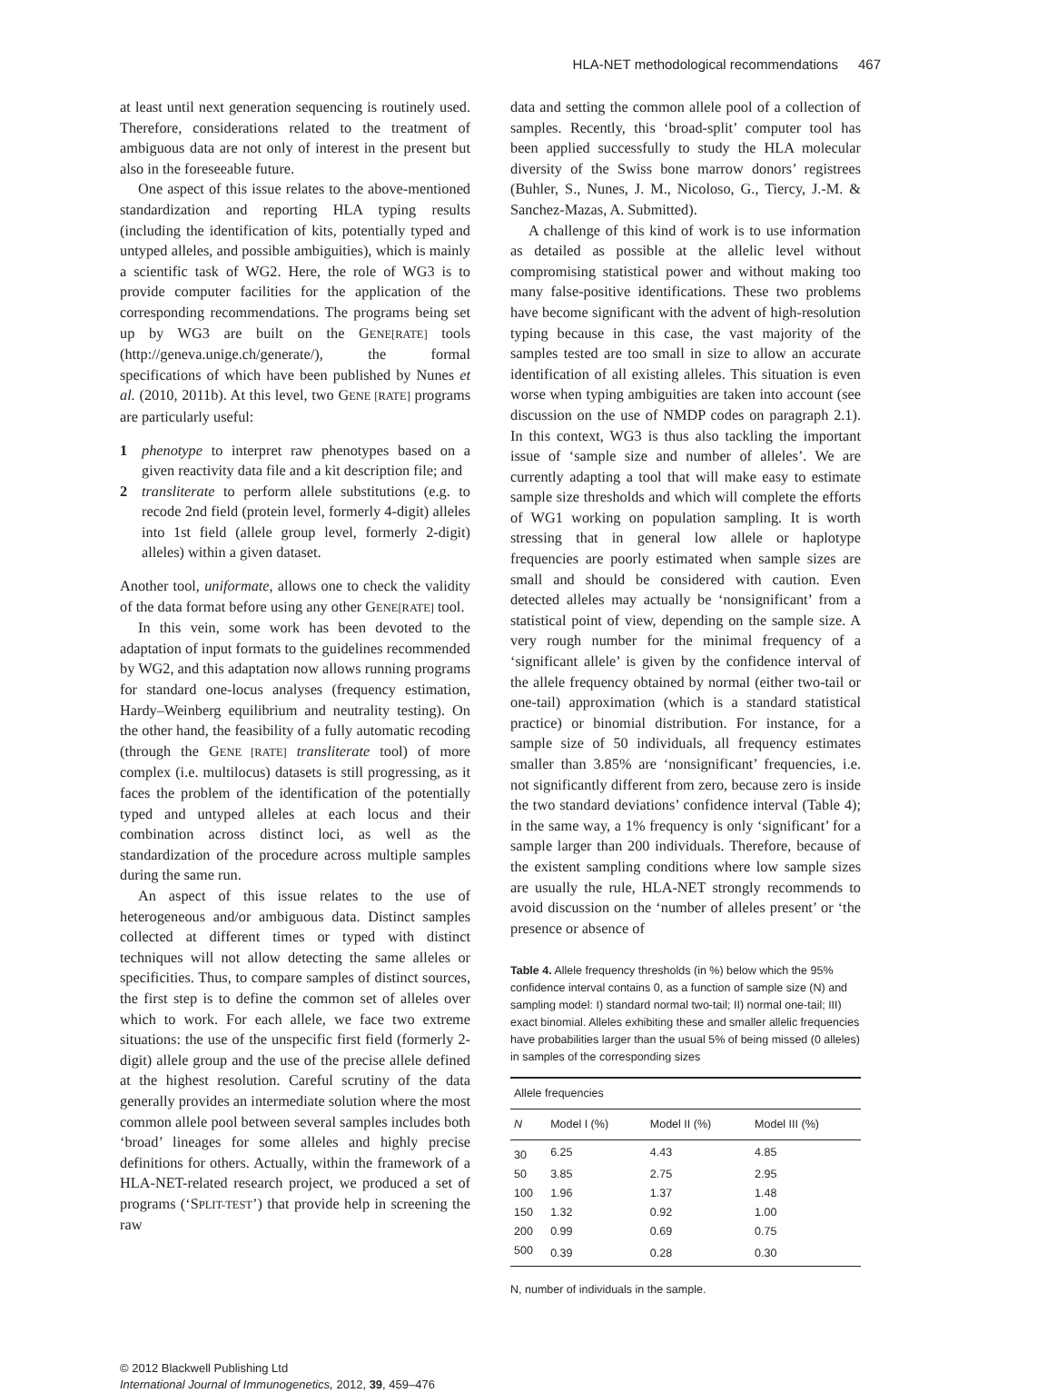HLA-NET methodological recommendations 467
at least until next generation sequencing is routinely used. Therefore, considerations related to the treatment of ambiguous data are not only of interest in the present but also in the foreseeable future.
One aspect of this issue relates to the above-mentioned standardization and reporting HLA typing results (including the identification of kits, potentially typed and untyped alleles, and possible ambiguities), which is mainly a scientific task of WG2. Here, the role of WG3 is to provide computer facilities for the application of the corresponding recommendations. The programs being set up by WG3 are built on the GENE[RATE] tools (http://geneva.unige.ch/generate/), the formal specifications of which have been published by Nunes et al. (2010, 2011b). At this level, two GENE [RATE] programs are particularly useful:
1 phenotype to interpret raw phenotypes based on a given reactivity data file and a kit description file; and
2 transliterate to perform allele substitutions (e.g. to recode 2nd field (protein level, formerly 4-digit) alleles into 1st field (allele group level, formerly 2-digit) alleles) within a given dataset.
Another tool, uniformate, allows one to check the validity of the data format before using any other GENE[RATE] tool.
In this vein, some work has been devoted to the adaptation of input formats to the guidelines recommended by WG2, and this adaptation now allows running programs for standard one-locus analyses (frequency estimation, Hardy–Weinberg equilibrium and neutrality testing). On the other hand, the feasibility of a fully automatic recoding (through the GENE [RATE] transliterate tool) of more complex (i.e. multilocus) datasets is still progressing, as it faces the problem of the identification of the potentially typed and untyped alleles at each locus and their combination across distinct loci, as well as the standardization of the procedure across multiple samples during the same run.
An aspect of this issue relates to the use of heterogeneous and/or ambiguous data. Distinct samples collected at different times or typed with distinct techniques will not allow detecting the same alleles or specificities. Thus, to compare samples of distinct sources, the first step is to define the common set of alleles over which to work. For each allele, we face two extreme situations: the use of the unspecific first field (formerly 2-digit) allele group and the use of the precise allele defined at the highest resolution. Careful scrutiny of the data generally provides an intermediate solution where the most common allele pool between several samples includes both ‘broad’ lineages for some alleles and highly precise definitions for others. Actually, within the framework of a HLA-NET-related research project, we produced a set of programs (‘SPLIT-TEST’) that provide help in screening the raw
data and setting the common allele pool of a collection of samples. Recently, this ‘broad-split’ computer tool has been applied successfully to study the HLA molecular diversity of the Swiss bone marrow donors’ registrees (Buhler, S., Nunes, J. M., Nicoloso, G., Tiercy, J.-M. & Sanchez-Mazas, A. Submitted).
A challenge of this kind of work is to use information as detailed as possible at the allelic level without compromising statistical power and without making too many false-positive identifications. These two problems have become significant with the advent of high-resolution typing because in this case, the vast majority of the samples tested are too small in size to allow an accurate identification of all existing alleles. This situation is even worse when typing ambiguities are taken into account (see discussion on the use of NMDP codes on paragraph 2.1). In this context, WG3 is thus also tackling the important issue of ‘sample size and number of alleles’. We are currently adapting a tool that will make easy to estimate sample size thresholds and which will complete the efforts of WG1 working on population sampling. It is worth stressing that in general low allele or haplotype frequencies are poorly estimated when sample sizes are small and should be considered with caution. Even detected alleles may actually be ‘nonsignificant’ from a statistical point of view, depending on the sample size. A very rough number for the minimal frequency of a ‘significant allele’ is given by the confidence interval of the allele frequency obtained by normal (either two-tail or one-tail) approximation (which is a standard statistical practice) or binomial distribution. For instance, for a sample size of 50 individuals, all frequency estimates smaller than 3.85% are ‘nonsignificant’ frequencies, i.e. not significantly different from zero, because zero is inside the two standard deviations’ confidence interval (Table 4); in the same way, a 1% frequency is only ‘significant’ for a sample larger than 200 individuals. Therefore, because of the existent sampling conditions where low sample sizes are usually the rule, HLA-NET strongly recommends to avoid discussion on the ‘number of alleles present’ or ‘the presence or absence of
Table 4. Allele frequency thresholds (in %) below which the 95% confidence interval contains 0, as a function of sample size (N) and sampling model: I) standard normal two-tail; II) normal one-tail; III) exact binomial. Alleles exhibiting these and smaller allelic frequencies have probabilities larger than the usual 5% of being missed (0 alleles) in samples of the corresponding sizes
| Allele frequencies | | | |
| --- | --- | --- | --- |
| N | Model I (%) | Model II (%) | Model III (%) |
| 30 | 6.25 | 4.43 | 4.85 |
| 50 | 3.85 | 2.75 | 2.95 |
| 100 | 1.96 | 1.37 | 1.48 |
| 150 | 1.32 | 0.92 | 1.00 |
| 200 | 0.99 | 0.69 | 0.75 |
| 500 | 0.39 | 0.28 | 0.30 |
N, number of individuals in the sample.
© 2012 Blackwell Publishing Ltd
International Journal of Immunogenetics, 2012, 39, 459–476